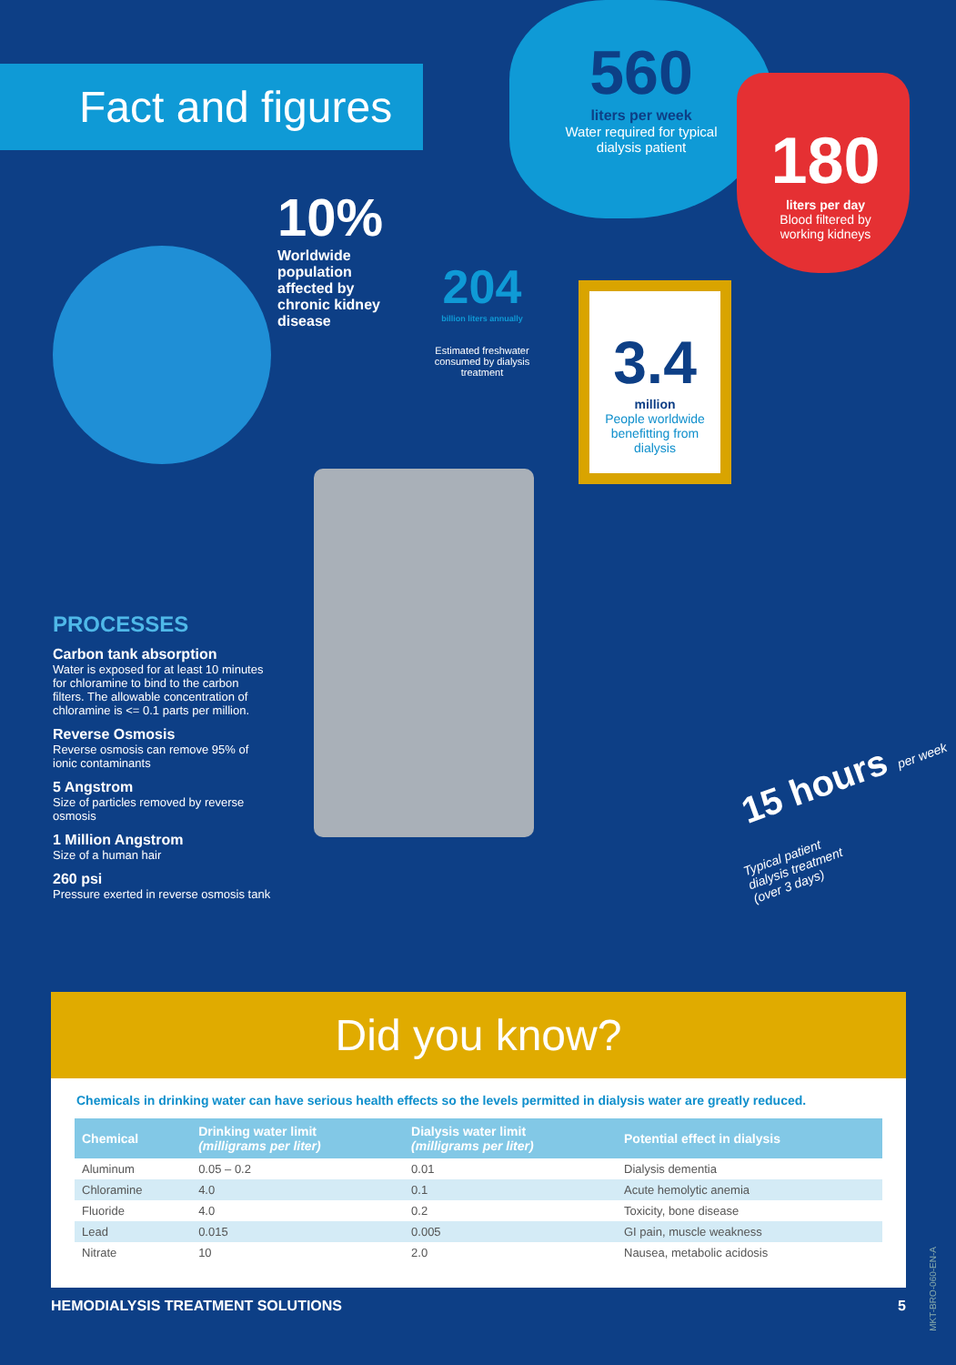Fact and figures
560
liters per week
Water required for typical dialysis patient
180
liters per day
Blood filtered by working kidneys
10%
Worldwide population affected by chronic kidney disease
204
billion liters annually
Estimated freshwater consumed by dialysis treatment
3.4
million
People worldwide benefitting from dialysis
15 hours per week
Typical patient dialysis treatment (over 3 days)
PROCESSES
Carbon tank absorption
Water is exposed for at least 10 minutes for chloramine to bind to the carbon filters. The allowable concentration of chloramine is <= 0.1 parts per million.
Reverse Osmosis
Reverse osmosis can remove 95% of ionic contaminants
5 Angstrom
Size of particles removed by reverse osmosis
1 Million Angstrom
Size of a human hair
260 psi
Pressure exerted in reverse osmosis tank
Did you know?
Chemicals in drinking water can have serious health effects so the levels permitted in dialysis water are greatly reduced.
| Chemical | Drinking water limit (milligrams per liter) | Dialysis water limit (milligrams per liter) | Potential effect in dialysis |
| --- | --- | --- | --- |
| Aluminum | 0.05 – 0.2 | 0.01 | Dialysis dementia |
| Chloramine | 4.0 | 0.1 | Acute hemolytic anemia |
| Fluoride | 4.0 | 0.2 | Toxicity, bone disease |
| Lead | 0.015 | 0.005 | GI pain, muscle weakness |
| Nitrate | 10 | 2.0 | Nausea, metabolic acidosis |
HEMODIALYSIS TREATMENT SOLUTIONS 5
MKT-BRO-060-EN-A